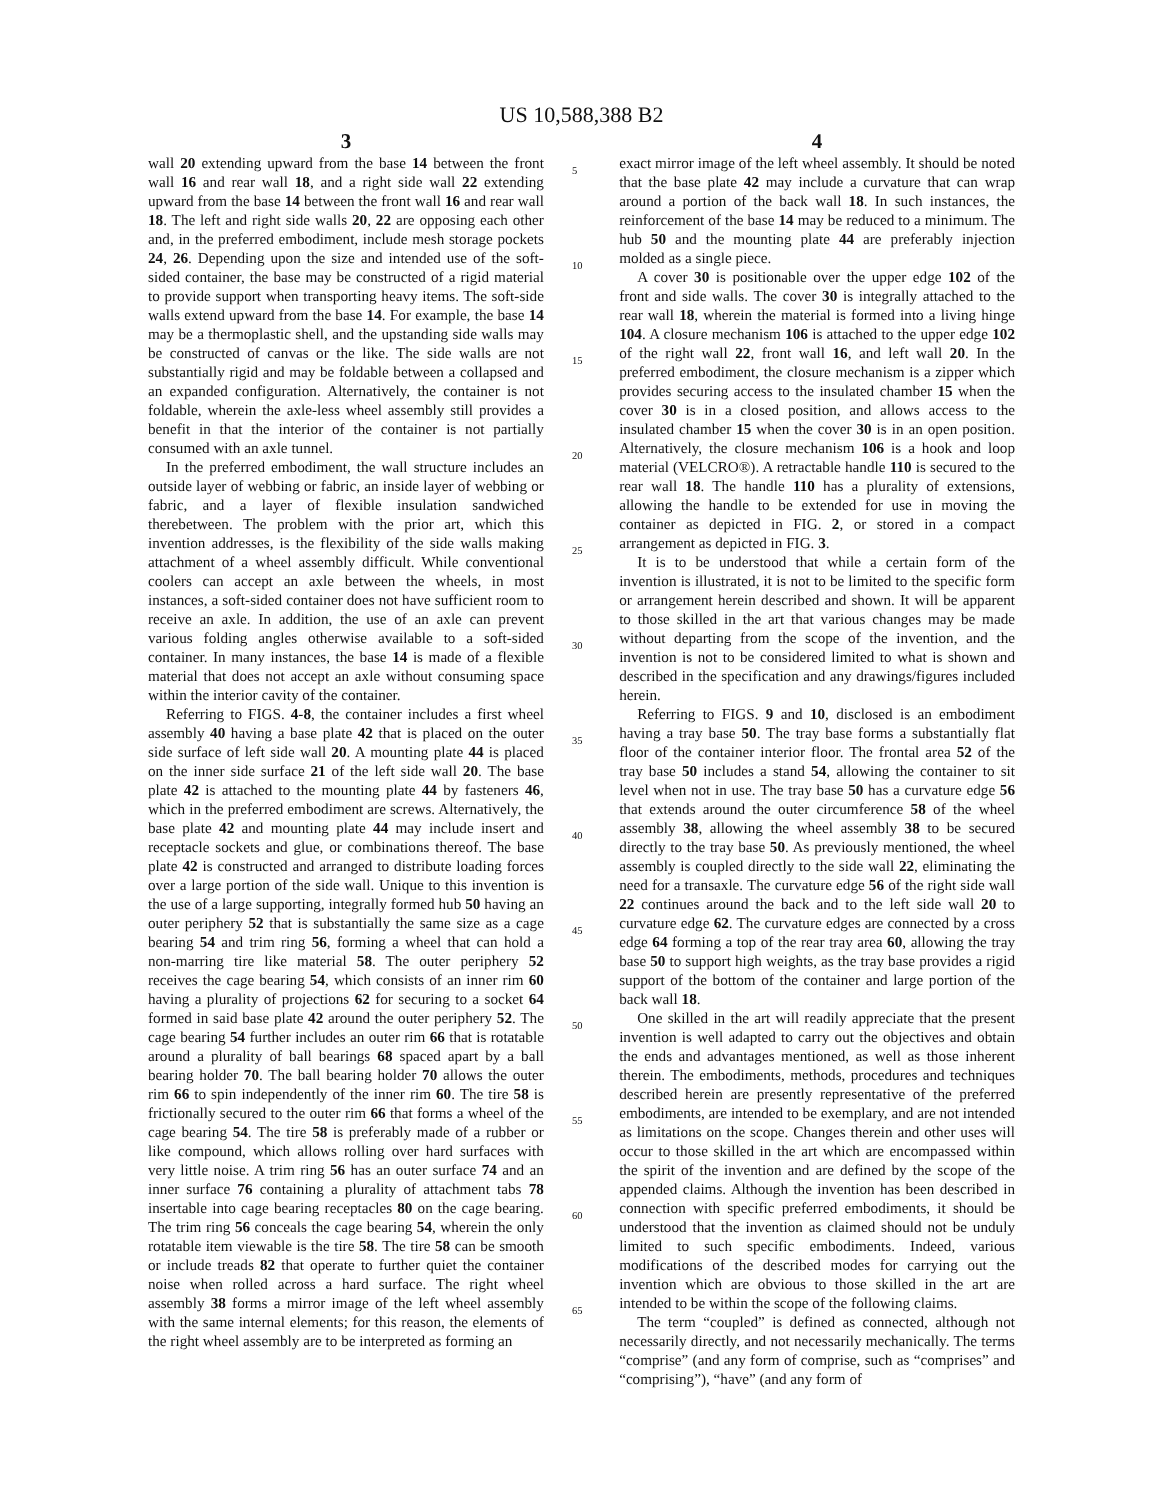US 10,588,388 B2
3
wall 20 extending upward from the base 14 between the front wall 16 and rear wall 18, and a right side wall 22 extending upward from the base 14 between the front wall 16 and rear wall 18. The left and right side walls 20, 22 are opposing each other and, in the preferred embodiment, include mesh storage pockets 24, 26. Depending upon the size and intended use of the soft-sided container, the base may be constructed of a rigid material to provide support when transporting heavy items. The soft-side walls extend upward from the base 14. For example, the base 14 may be a thermoplastic shell, and the upstanding side walls may be constructed of canvas or the like. The side walls are not substantially rigid and may be foldable between a collapsed and an expanded configuration. Alternatively, the container is not foldable, wherein the axle-less wheel assembly still provides a benefit in that the interior of the container is not partially consumed with an axle tunnel.
In the preferred embodiment, the wall structure includes an outside layer of webbing or fabric, an inside layer of webbing or fabric, and a layer of flexible insulation sandwiched therebetween. The problem with the prior art, which this invention addresses, is the flexibility of the side walls making attachment of a wheel assembly difficult. While conventional coolers can accept an axle between the wheels, in most instances, a soft-sided container does not have sufficient room to receive an axle. In addition, the use of an axle can prevent various folding angles otherwise available to a soft-sided container. In many instances, the base 14 is made of a flexible material that does not accept an axle without consuming space within the interior cavity of the container.
Referring to FIGS. 4-8, the container includes a first wheel assembly 40 having a base plate 42 that is placed on the outer side surface of left side wall 20. A mounting plate 44 is placed on the inner side surface 21 of the left side wall 20. The base plate 42 is attached to the mounting plate 44 by fasteners 46, which in the preferred embodiment are screws. Alternatively, the base plate 42 and mounting plate 44 may include insert and receptacle sockets and glue, or combinations thereof. The base plate 42 is constructed and arranged to distribute loading forces over a large portion of the side wall. Unique to this invention is the use of a large supporting, integrally formed hub 50 having an outer periphery 52 that is substantially the same size as a cage bearing 54 and trim ring 56, forming a wheel that can hold a non-marring tire like material 58. The outer periphery 52 receives the cage bearing 54, which consists of an inner rim 60 having a plurality of projections 62 for securing to a socket 64 formed in said base plate 42 around the outer periphery 52. The cage bearing 54 further includes an outer rim 66 that is rotatable around a plurality of ball bearings 68 spaced apart by a ball bearing holder 70. The ball bearing holder 70 allows the outer rim 66 to spin independently of the inner rim 60. The tire 58 is frictionally secured to the outer rim 66 that forms a wheel of the cage bearing 54. The tire 58 is preferably made of a rubber or like compound, which allows rolling over hard surfaces with very little noise. A trim ring 56 has an outer surface 74 and an inner surface 76 containing a plurality of attachment tabs 78 insertable into cage bearing receptacles 80 on the cage bearing. The trim ring 56 conceals the cage bearing 54, wherein the only rotatable item viewable is the tire 58. The tire 58 can be smooth or include treads 82 that operate to further quiet the container noise when rolled across a hard surface. The right wheel assembly 38 forms a mirror image of the left wheel assembly with the same internal elements; for this reason, the elements of the right wheel assembly are to be interpreted as forming an
5
10
15
20
25
30
35
40
45
50
55
60
65
4
exact mirror image of the left wheel assembly. It should be noted that the base plate 42 may include a curvature that can wrap around a portion of the back wall 18. In such instances, the reinforcement of the base 14 may be reduced to a minimum. The hub 50 and the mounting plate 44 are preferably injection molded as a single piece.
A cover 30 is positionable over the upper edge 102 of the front and side walls. The cover 30 is integrally attached to the rear wall 18, wherein the material is formed into a living hinge 104. A closure mechanism 106 is attached to the upper edge 102 of the right wall 22, front wall 16, and left wall 20. In the preferred embodiment, the closure mechanism is a zipper which provides securing access to the insulated chamber 15 when the cover 30 is in a closed position, and allows access to the insulated chamber 15 when the cover 30 is in an open position. Alternatively, the closure mechanism 106 is a hook and loop material (VELCRO®). A retractable handle 110 is secured to the rear wall 18. The handle 110 has a plurality of extensions, allowing the handle to be extended for use in moving the container as depicted in FIG. 2, or stored in a compact arrangement as depicted in FIG. 3.
It is to be understood that while a certain form of the invention is illustrated, it is not to be limited to the specific form or arrangement herein described and shown. It will be apparent to those skilled in the art that various changes may be made without departing from the scope of the invention, and the invention is not to be considered limited to what is shown and described in the specification and any drawings/figures included herein.
Referring to FIGS. 9 and 10, disclosed is an embodiment having a tray base 50. The tray base forms a substantially flat floor of the container interior floor. The frontal area 52 of the tray base 50 includes a stand 54, allowing the container to sit level when not in use. The tray base 50 has a curvature edge 56 that extends around the outer circumference 58 of the wheel assembly 38, allowing the wheel assembly 38 to be secured directly to the tray base 50. As previously mentioned, the wheel assembly is coupled directly to the side wall 22, eliminating the need for a transaxle. The curvature edge 56 of the right side wall 22 continues around the back and to the left side wall 20 to curvature edge 62. The curvature edges are connected by a cross edge 64 forming a top of the rear tray area 60, allowing the tray base 50 to support high weights, as the tray base provides a rigid support of the bottom of the container and large portion of the back wall 18.
One skilled in the art will readily appreciate that the present invention is well adapted to carry out the objectives and obtain the ends and advantages mentioned, as well as those inherent therein. The embodiments, methods, procedures and techniques described herein are presently representative of the preferred embodiments, are intended to be exemplary, and are not intended as limitations on the scope. Changes therein and other uses will occur to those skilled in the art which are encompassed within the spirit of the invention and are defined by the scope of the appended claims. Although the invention has been described in connection with specific preferred embodiments, it should be understood that the invention as claimed should not be unduly limited to such specific embodiments. Indeed, various modifications of the described modes for carrying out the invention which are obvious to those skilled in the art are intended to be within the scope of the following claims.
The term “coupled” is defined as connected, although not necessarily directly, and not necessarily mechanically. The terms “comprise” (and any form of comprise, such as “comprises” and “comprising”), “have” (and any form of